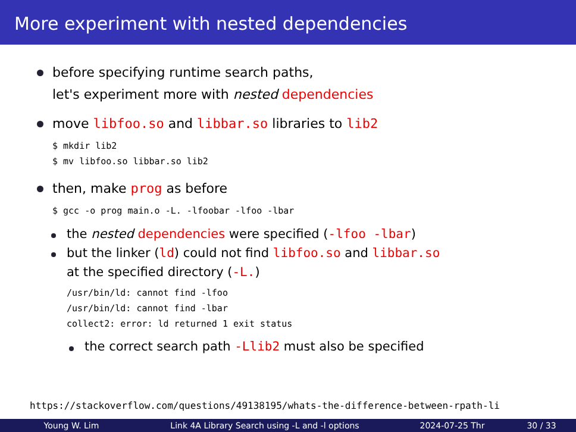More experiment with nested dependencies
before specifying runtime search paths,
let's experiment more with nested dependencies
move libfoo.so and libbar.so libraries to lib2
$ mkdir lib2 $ mv libfoo.so libbar.so lib2
then, make prog as before
$ gcc -o prog main.o -L. -lfoobar -lfoo -lbar
the nested dependencies were specified (-lfoo -lbar)
but the linker (ld) could not find libfoo.so and libbar.so
at the specified directory (-L.)
/usr/bin/ld: cannot find -lfoo /usr/bin/ld: cannot find -lbar collect2: error: ld returned 1 exit status
the correct search path -Llib2 must also be specified
https://stackoverflow.com/questions/49138195/whats-the-difference-between-rpath-li
Young W. Lim Link 4A Library Search using -L and -l options 2024-07-25 Thr 30 / 33